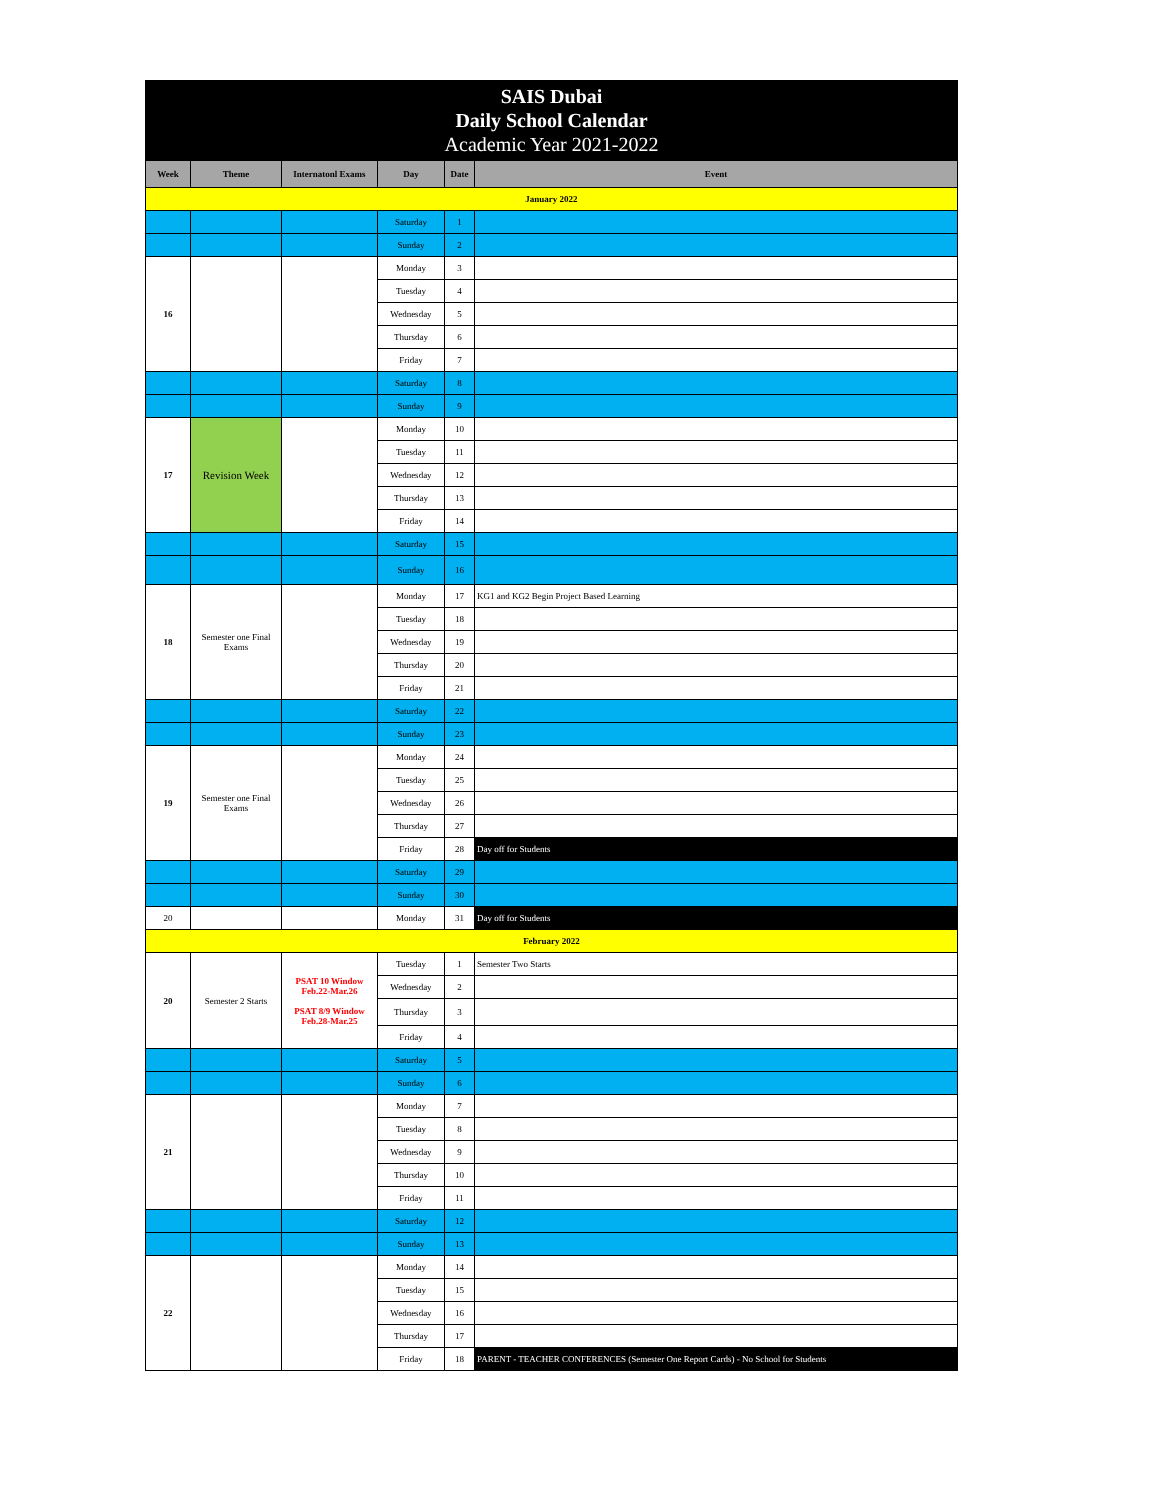SAIS Dubai
Daily School Calendar
Academic Year 2021-2022
| Week | Theme | Internatonl Exams | Day | Date | Event |
| --- | --- | --- | --- | --- | --- |
| January 2022 | | | | | |
| | | | Saturday | 1 | |
| | | | Sunday | 2 | |
| 16 | | | Monday | 3 | |
| | | | Tuesday | 4 | |
| | | | Wednesday | 5 | |
| | | | Thursday | 6 | |
| | | | Friday | 7 | |
| | | | Saturday | 8 | |
| | | | Sunday | 9 | |
| 17 | Revision Week | | Monday | 10 | |
| | | | Tuesday | 11 | |
| | | | Wednesday | 12 | |
| | | | Thursday | 13 | |
| | | | Friday | 14 | |
| | | | Saturday | 15 | |
| | | | Sunday | 16 | |
| 18 | Semester one Final Exams | | Monday | 17 | KG1 and KG2 Begin Project Based Learning |
| | | | Tuesday | 18 | |
| | | | Wednesday | 19 | |
| | | | Thursday | 20 | |
| | | | Friday | 21 | |
| | | | Saturday | 22 | |
| | | | Sunday | 23 | |
| 19 | Semester one Final Exams | | Monday | 24 | |
| | | | Tuesday | 25 | |
| | | | Wednesday | 26 | |
| | | | Thursday | 27 | |
| | | | Friday | 28 | Day off for Students |
| | | | Saturday | 29 | |
| | | | Sunday | 30 | |
| 20 | | | Monday | 31 | Day off for Students |
| February 2022 | | | | | |
| 20 | Semester 2 Starts | PSAT 10 Window Feb.22-Mar.26 PSAT 8/9 Window Feb.28-Mar.25 | Tuesday | 1 | Semester Two Starts |
| | | | Wednesday | 2 | |
| | | | Thursday | 3 | |
| | | | Friday | 4 | |
| | | | Saturday | 5 | |
| | | | Sunday | 6 | |
| 21 | | | Monday | 7 | |
| | | | Tuesday | 8 | |
| | | | Wednesday | 9 | |
| | | | Thursday | 10 | |
| | | | Friday | 11 | |
| | | | Saturday | 12 | |
| | | | Sunday | 13 | |
| 22 | | | Monday | 14 | |
| | | | Tuesday | 15 | |
| | | | Wednesday | 16 | |
| | | | Thursday | 17 | |
| | | | Friday | 18 | PARENT - TEACHER CONFERENCES (Semester One Report Cards) - No School for Students |